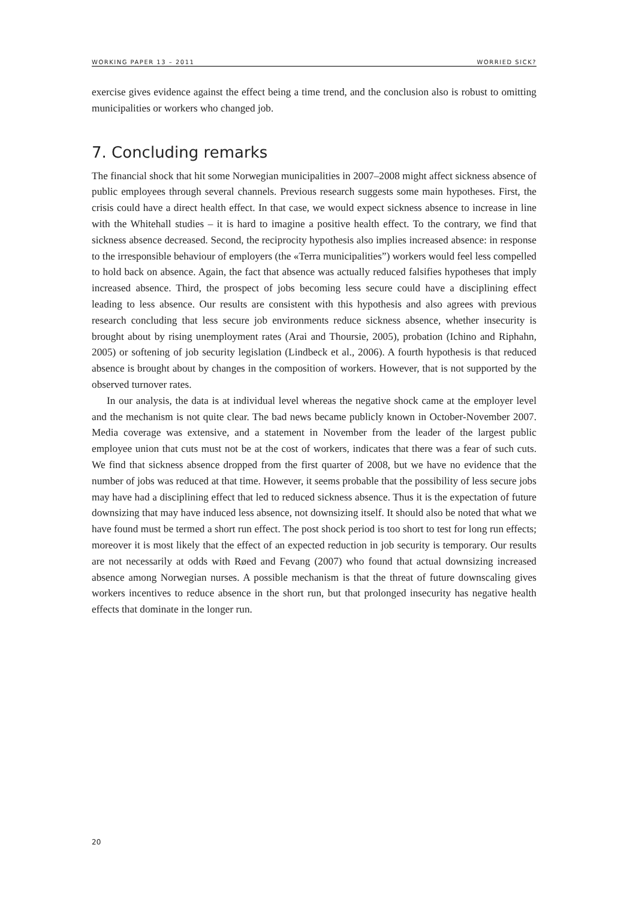WORKING PAPER 13 – 2011 WORRIED SICK?
exercise gives evidence against the effect being a time trend, and the conclusion also is robust to omitting municipalities or workers who changed job.
7. Concluding remarks
The financial shock that hit some Norwegian municipalities in 2007–2008 might affect sickness absence of public employees through several channels. Previous research suggests some main hypotheses. First, the crisis could have a direct health effect. In that case, we would expect sickness absence to increase in line with the Whitehall studies – it is hard to imagine a positive health effect. To the contrary, we find that sickness absence decreased. Second, the reciprocity hypothesis also implies increased absence: in response to the irresponsible behaviour of employers (the «Terra municipalities”) workers would feel less compelled to hold back on absence. Again, the fact that absence was actually reduced falsifies hypotheses that imply increased absence. Third, the prospect of jobs becoming less secure could have a disciplining effect leading to less absence. Our results are consistent with this hypothesis and also agrees with previous research concluding that less secure job environments reduce sickness absence, whether insecurity is brought about by rising unemployment rates (Arai and Thoursie, 2005), probation (Ichino and Riphahn, 2005) or softening of job security legislation (Lindbeck et al., 2006). A fourth hypothesis is that reduced absence is brought about by changes in the composition of workers. However, that is not supported by the observed turnover rates.
In our analysis, the data is at individual level whereas the negative shock came at the employer level and the mechanism is not quite clear. The bad news became publicly known in October-November 2007. Media coverage was extensive, and a statement in November from the leader of the largest public employee union that cuts must not be at the cost of workers, indicates that there was a fear of such cuts. We find that sickness absence dropped from the first quarter of 2008, but we have no evidence that the number of jobs was reduced at that time. However, it seems probable that the possibility of less secure jobs may have had a disciplining effect that led to reduced sickness absence. Thus it is the expectation of future downsizing that may have induced less absence, not downsizing itself. It should also be noted that what we have found must be termed a short run effect. The post shock period is too short to test for long run effects; moreover it is most likely that the effect of an expected reduction in job security is temporary. Our results are not necessarily at odds with Røed and Fevang (2007) who found that actual downsizing increased absence among Norwegian nurses. A possible mechanism is that the threat of future downscaling gives workers incentives to reduce absence in the short run, but that prolonged insecurity has negative health effects that dominate in the longer run.
20